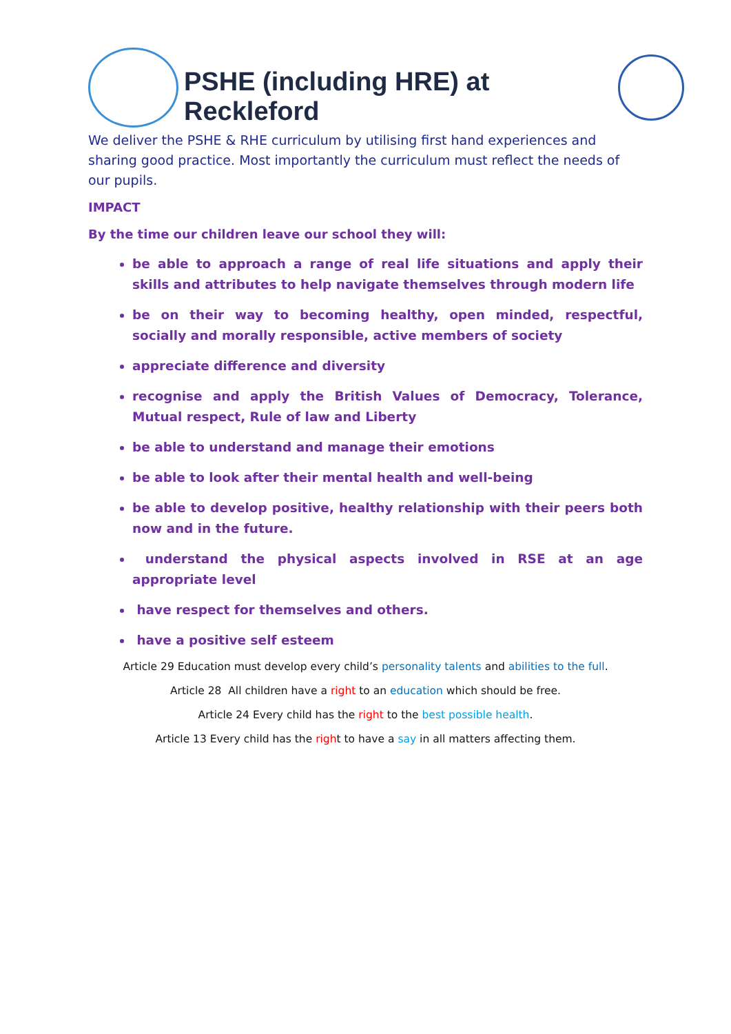PSHE (including HRE) at Reckleford
We deliver the PSHE & RHE curriculum by utilising first hand experiences and sharing good practice. Most importantly the curriculum must reflect the needs of our pupils.
IMPACT
By the time our children leave our school they will:
be able to approach a range of real life situations and apply their skills and attributes to help navigate themselves through modern life
be on their way to becoming healthy, open minded, respectful, socially and morally responsible, active members of society
appreciate difference and diversity
recognise and apply the British Values of Democracy, Tolerance, Mutual respect, Rule of law and Liberty
be able to understand and manage their emotions
be able to look after their mental health and well-being
be able to develop positive, healthy relationship with their peers both now and in the future.
understand the physical aspects involved in RSE at an age appropriate level
have respect for themselves and others.
have a positive self esteem
Article 29 Education must develop every child’s personality talents and abilities to the full.
Article 28 All children have a right to an education which should be free.
Article 24 Every child has the right to the best possible health.
Article 13 Every child has the right to have a say in all matters affecting them.